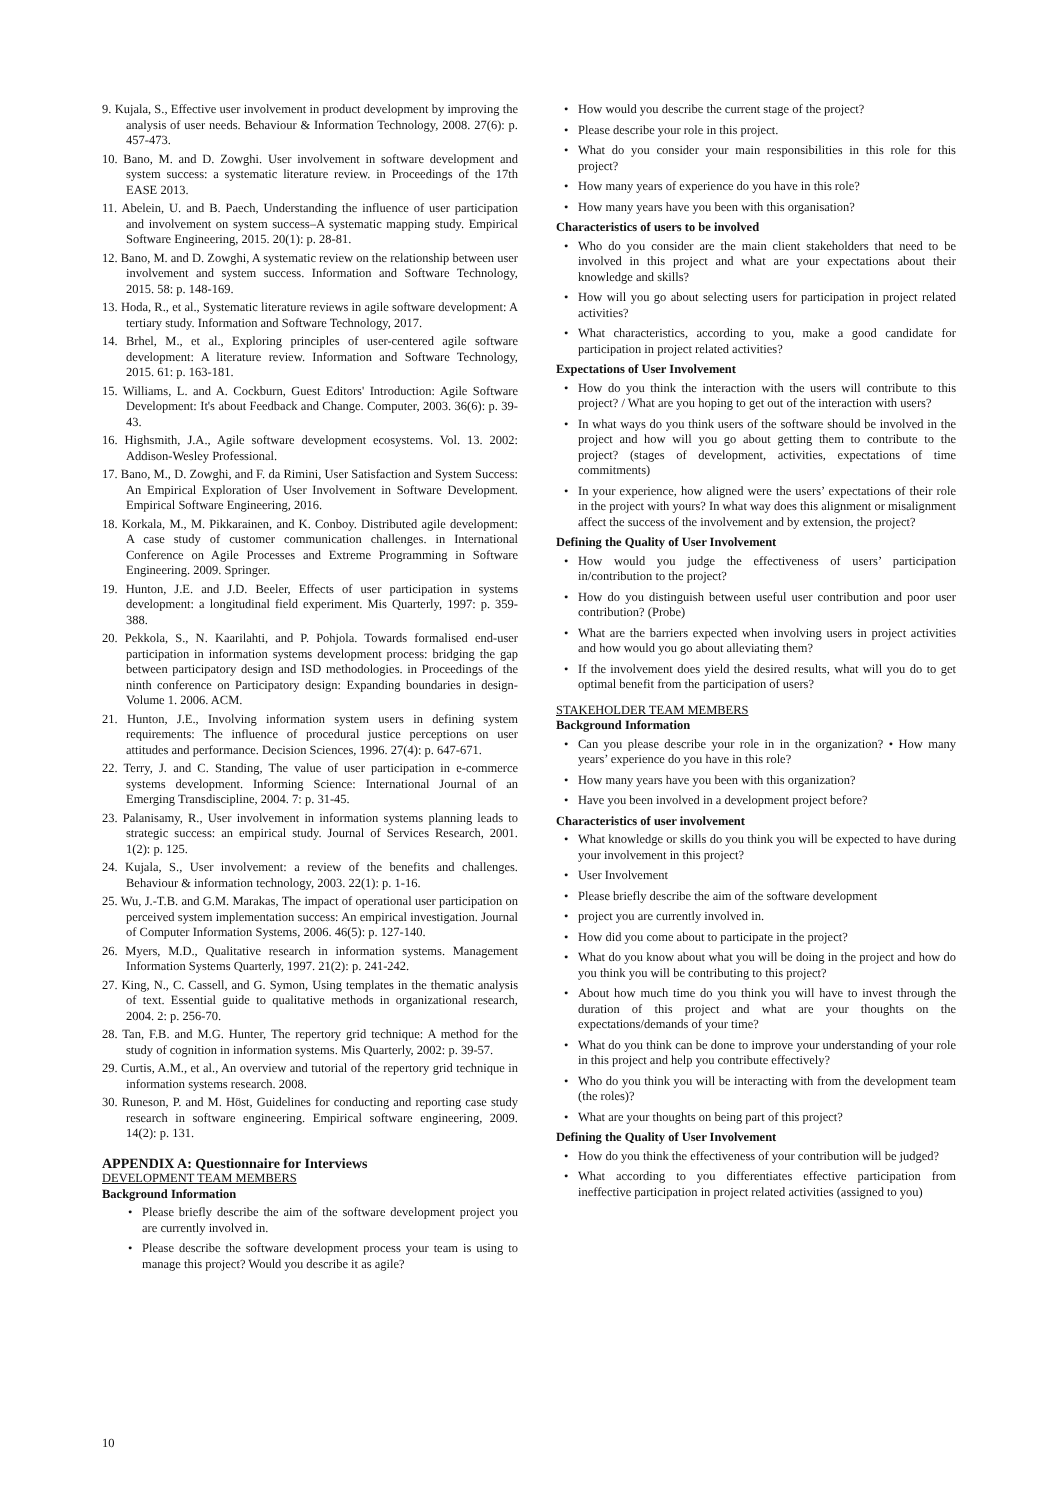9. Kujala, S., Effective user involvement in product development by improving the analysis of user needs. Behaviour & Information Technology, 2008. 27(6): p. 457-473.
10. Bano, M. and D. Zowghi. User involvement in software development and system success: a systematic literature review. in Proceedings of the 17th EASE 2013.
11. Abelein, U. and B. Paech, Understanding the influence of user participation and involvement on system success–A systematic mapping study. Empirical Software Engineering, 2015. 20(1): p. 28-81.
12. Bano, M. and D. Zowghi, A systematic review on the relationship between user involvement and system success. Information and Software Technology, 2015. 58: p. 148-169.
13. Hoda, R., et al., Systematic literature reviews in agile software development: A tertiary study. Information and Software Technology, 2017.
14. Brhel, M., et al., Exploring principles of user-centered agile software development: A literature review. Information and Software Technology, 2015. 61: p. 163-181.
15. Williams, L. and A. Cockburn, Guest Editors' Introduction: Agile Software Development: It's about Feedback and Change. Computer, 2003. 36(6): p. 39-43.
16. Highsmith, J.A., Agile software development ecosystems. Vol. 13. 2002: Addison-Wesley Professional.
17. Bano, M., D. Zowghi, and F. da Rimini, User Satisfaction and System Success: An Empirical Exploration of User Involvement in Software Development. Empirical Software Engineering, 2016.
18. Korkala, M., M. Pikkarainen, and K. Conboy. Distributed agile development: A case study of customer communication challenges. in International Conference on Agile Processes and Extreme Programming in Software Engineering. 2009. Springer.
19. Hunton, J.E. and J.D. Beeler, Effects of user participation in systems development: a longitudinal field experiment. Mis Quarterly, 1997: p. 359-388.
20. Pekkola, S., N. Kaarilahti, and P. Pohjola. Towards formalised end-user participation in information systems development process: bridging the gap between participatory design and ISD methodologies. in Proceedings of the ninth conference on Participatory design: Expanding boundaries in design-Volume 1. 2006. ACM.
21. Hunton, J.E., Involving information system users in defining system requirements: The influence of procedural justice perceptions on user attitudes and performance. Decision Sciences, 1996. 27(4): p. 647-671.
22. Terry, J. and C. Standing, The value of user participation in e-commerce systems development. Informing Science: International Journal of an Emerging Transdiscipline, 2004. 7: p. 31-45.
23. Palanisamy, R., User involvement in information systems planning leads to strategic success: an empirical study. Journal of Services Research, 2001. 1(2): p. 125.
24. Kujala, S., User involvement: a review of the benefits and challenges. Behaviour & information technology, 2003. 22(1): p. 1-16.
25. Wu, J.-T.B. and G.M. Marakas, The impact of operational user participation on perceived system implementation success: An empirical investigation. Journal of Computer Information Systems, 2006. 46(5): p. 127-140.
26. Myers, M.D., Qualitative research in information systems. Management Information Systems Quarterly, 1997. 21(2): p. 241-242.
27. King, N., C. Cassell, and G. Symon, Using templates in the thematic analysis of text. Essential guide to qualitative methods in organizational research, 2004. 2: p. 256-70.
28. Tan, F.B. and M.G. Hunter, The repertory grid technique: A method for the study of cognition in information systems. Mis Quarterly, 2002: p. 39-57.
29. Curtis, A.M., et al., An overview and tutorial of the repertory grid technique in information systems research. 2008.
30. Runeson, P. and M. Höst, Guidelines for conducting and reporting case study research in software engineering. Empirical software engineering, 2009. 14(2): p. 131.
APPENDIX A: Questionnaire for Interviews
DEVELOPMENT TEAM MEMBERS
Background Information
• Please briefly describe the aim of the software development project you are currently involved in.
• Please describe the software development process your team is using to manage this project? Would you describe it as agile?
• How would you describe the current stage of the project?
• Please describe your role in this project.
• What do you consider your main responsibilities in this role for this project?
• How many years of experience do you have in this role?
• How many years have you been with this organisation?
Characteristics of users to be involved
• Who do you consider are the main client stakeholders that need to be involved in this project and what are your expectations about their knowledge and skills?
• How will you go about selecting users for participation in project related activities?
• What characteristics, according to you, make a good candidate for participation in project related activities?
Expectations of User Involvement
• How do you think the interaction with the users will contribute to this project? / What are you hoping to get out of the interaction with users?
• In what ways do you think users of the software should be involved in the project and how will you go about getting them to contribute to the project? (stages of development, activities, expectations of time commitments)
• In your experience, how aligned were the users’ expectations of their role in the project with yours? In what way does this alignment or misalignment affect the success of the involvement and by extension, the project?
Defining the Quality of User Involvement
• How would you judge the effectiveness of users’ participation in/contribution to the project?
• How do you distinguish between useful user contribution and poor user contribution? (Probe)
• What are the barriers expected when involving users in project activities and how would you go about alleviating them?
• If the involvement does yield the desired results, what will you do to get optimal benefit from the participation of users?
STAKEHOLDER TEAM MEMBERS
Background Information
• Can you please describe your role in in the organization? • How many years’ experience do you have in this role?
• How many years have you been with this organization?
• Have you been involved in a development project before?
Characteristics of user involvement
• What knowledge or skills do you think you will be expected to have during your involvement in this project?
• User Involvement
• Please briefly describe the aim of the software development
• project you are currently involved in.
• How did you come about to participate in the project?
• What do you know about what you will be doing in the project and how do you think you will be contributing to this project?
• About how much time do you think you will have to invest through the duration of this project and what are your thoughts on the expectations/demands of your time?
• What do you think can be done to improve your understanding of your role in this project and help you contribute effectively?
• Who do you think you will be interacting with from the development team (the roles)?
• What are your thoughts on being part of this project?
Defining the Quality of User Involvement
• How do you think the effectiveness of your contribution will be judged?
• What according to you differentiates effective participation from ineffective participation in project related activities (assigned to you)
10